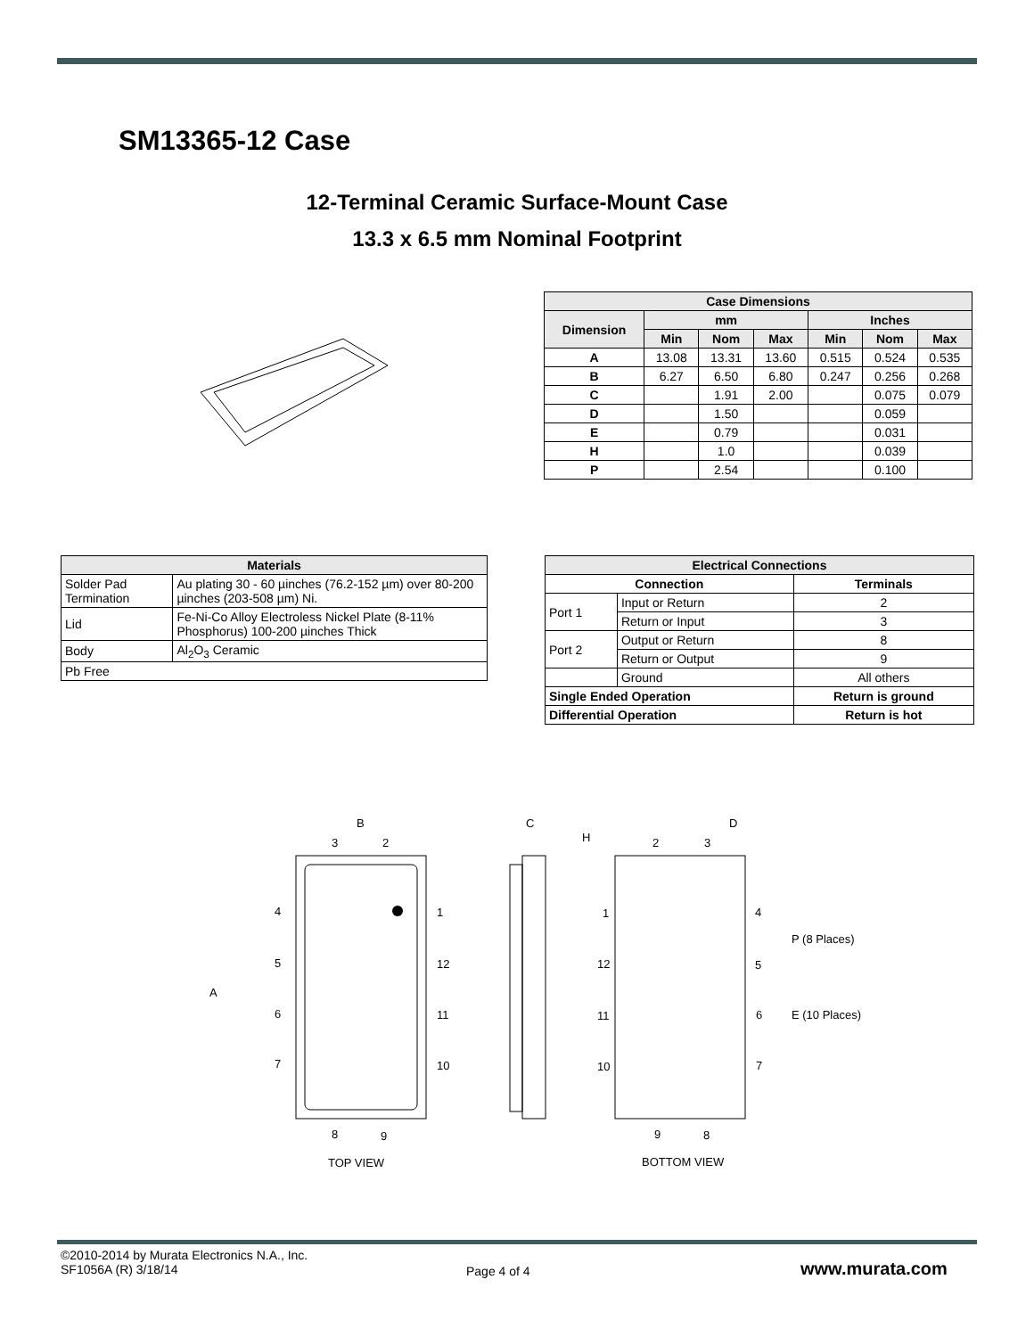SM13365-12 Case
12-Terminal Ceramic Surface-Mount Case
13.3 x 6.5 mm Nominal Footprint
| Case Dimensions | | | | | | |
| --- | --- | --- | --- | --- | --- | --- |
| Dimension | mm | | | Inches | | |
| | Min | Nom | Max | Min | Nom | Max |
| A | 13.08 | 13.31 | 13.60 | 0.515 | 0.524 | 0.535 |
| B | 6.27 | 6.50 | 6.80 | 0.247 | 0.256 | 0.268 |
| C | | 1.91 | 2.00 | | 0.075 | 0.079 |
| D | | 1.50 | | | 0.059 | |
| E | | 0.79 | | | 0.031 | |
| H | | 1.0 | | | 0.039 | |
| P | | 2.54 | | | 0.100 | |
| Materials | |
| --- | --- |
| Solder Pad Termination | Au plating 30 - 60 µinches (76.2-152 µm) over 80-200 µinches (203-508 µm) Ni. |
| Lid | Fe-Ni-Co Alloy Electroless Nickel Plate (8-11% Phosphorus) 100-200 µinches Thick |
| Body | Al<sub>2</sub>O<sub>3</sub> Ceramic |
| Pb Free | |
| Electrical Connections | | |
| --- | --- | --- |
| Connection | | Terminals |
| Port 1 | Input or Return | 2 |
| | Return or Input | 3 |
| Port 2 | Output or Return | 8 |
| | Return or Output | 9 |
| | Ground | All others |
| Single Ended Operation | | Return is ground |
| Differential Operation | | Return is hot |
B
3
2
4
1
5
12
A
6
11
7
10
8
9
TOP VIEW
C
H
D
2
3
1
4
P (8 Places)
12
5
11
6
E (10 Places)
10
7
9
8
BOTTOM VIEW
©2010-2014 by Murata Electronics N.A., Inc.
SF1056A (R) 3/18/14
Page 4 of 4 www.murata.com